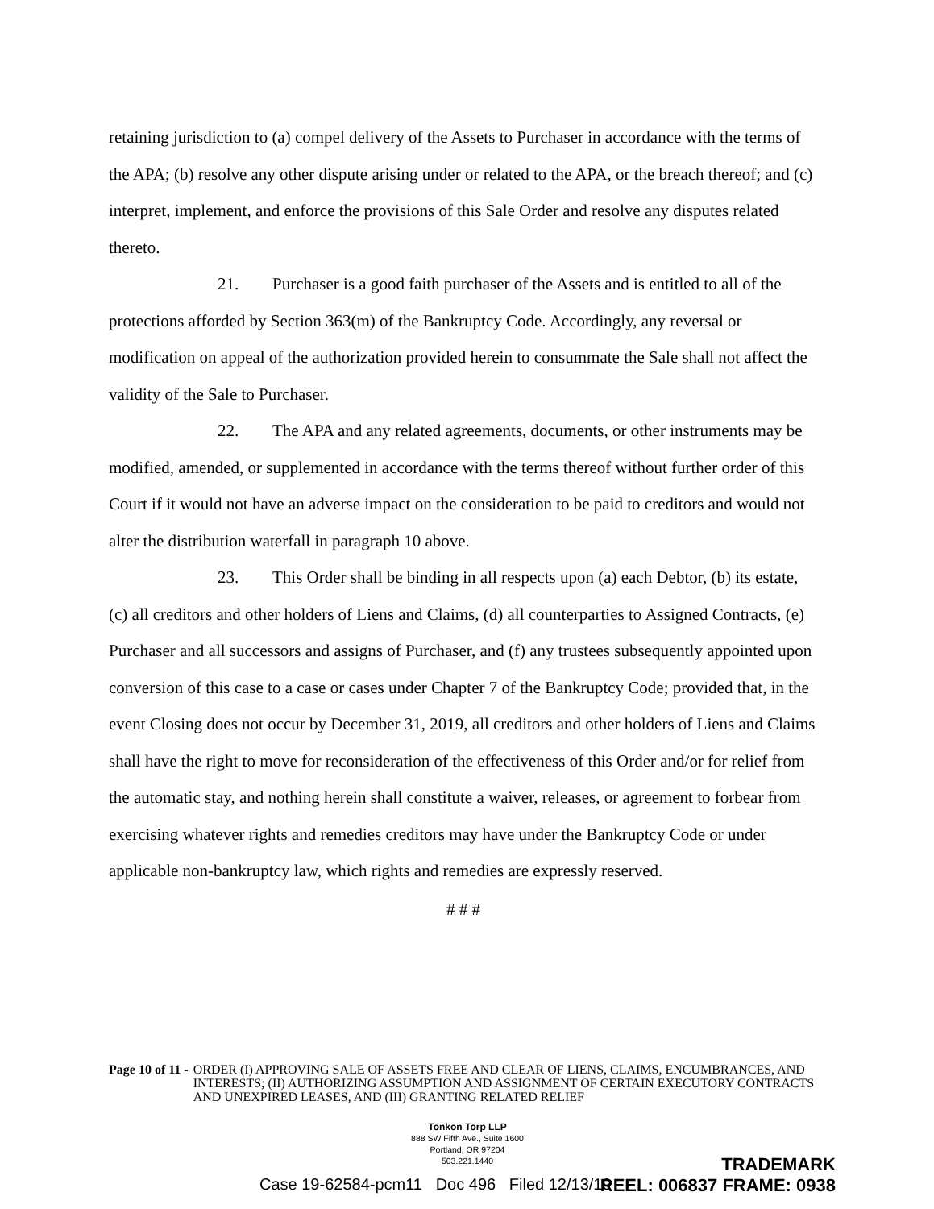retaining jurisdiction to (a) compel delivery of the Assets to Purchaser in accordance with the terms of the APA; (b) resolve any other dispute arising under or related to the APA, or the breach thereof; and (c) interpret, implement, and enforce the provisions of this Sale Order and resolve any disputes related thereto.
21. Purchaser is a good faith purchaser of the Assets and is entitled to all of the protections afforded by Section 363(m) of the Bankruptcy Code. Accordingly, any reversal or modification on appeal of the authorization provided herein to consummate the Sale shall not affect the validity of the Sale to Purchaser.
22. The APA and any related agreements, documents, or other instruments may be modified, amended, or supplemented in accordance with the terms thereof without further order of this Court if it would not have an adverse impact on the consideration to be paid to creditors and would not alter the distribution waterfall in paragraph 10 above.
23. This Order shall be binding in all respects upon (a) each Debtor, (b) its estate, (c) all creditors and other holders of Liens and Claims, (d) all counterparties to Assigned Contracts, (e) Purchaser and all successors and assigns of Purchaser, and (f) any trustees subsequently appointed upon conversion of this case to a case or cases under Chapter 7 of the Bankruptcy Code; provided that, in the event Closing does not occur by December 31, 2019, all creditors and other holders of Liens and Claims shall have the right to move for reconsideration of the effectiveness of this Order and/or for relief from the automatic stay, and nothing herein shall constitute a waiver, releases, or agreement to forbear from exercising whatever rights and remedies creditors may have under the Bankruptcy Code or under applicable non-bankruptcy law, which rights and remedies are expressly reserved.
# # #
Page 10 of 11 - ORDER (I) APPROVING SALE OF ASSETS FREE AND CLEAR OF LIENS, CLAIMS, ENCUMBRANCES, AND INTERESTS; (II) AUTHORIZING ASSUMPTION AND ASSIGNMENT OF CERTAIN EXECUTORY CONTRACTS AND UNEXPIRED LEASES, AND (III) GRANTING RELATED RELIEF
Tonkon Torp LLP
888 SW Fifth Ave., Suite 1600
Portland, OR 97204
503.221.1440
Case 19-62584-pcm11 Doc 496 Filed 12/13/19
TRADEMARK
REEL: 006837 FRAME: 0938